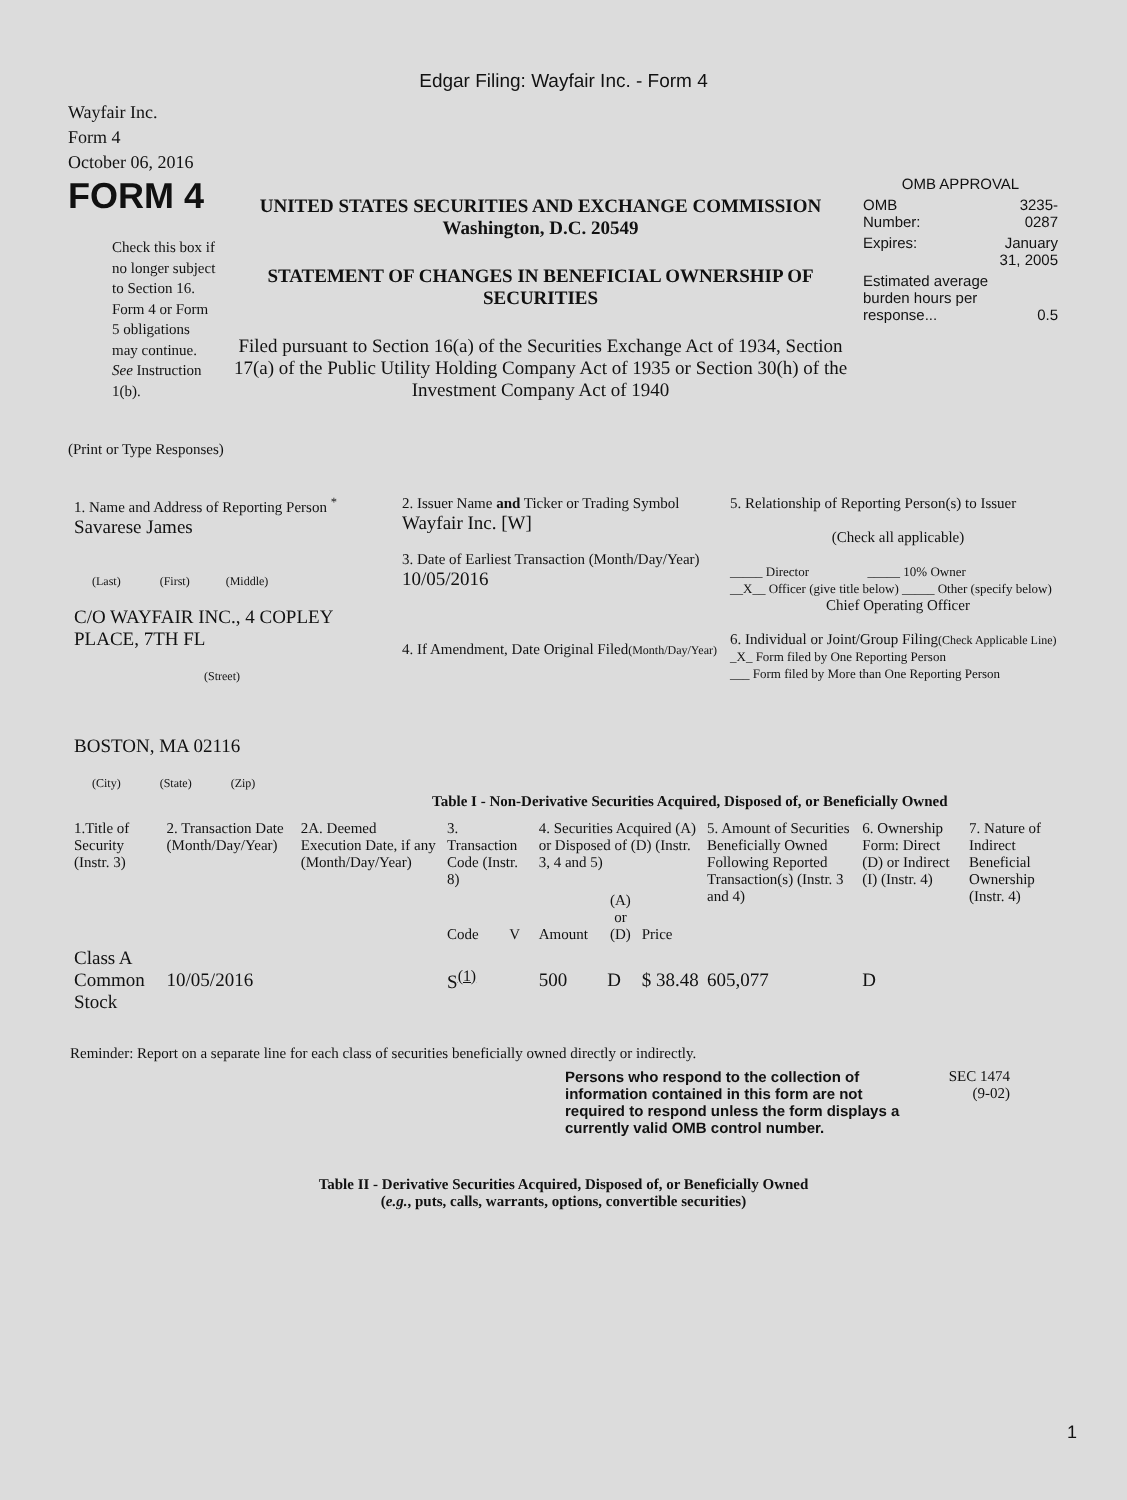Edgar Filing: Wayfair Inc. - Form 4
Wayfair Inc.
Form 4
October 06, 2016
FORM 4
Check this box if no longer subject to Section 16. Form 4 or Form 5 obligations may continue. See Instruction 1(b).
UNITED STATES SECURITIES AND EXCHANGE COMMISSION
Washington, D.C. 20549
STATEMENT OF CHANGES IN BENEFICIAL OWNERSHIP OF SECURITIES
Filed pursuant to Section 16(a) of the Securities Exchange Act of 1934, Section 17(a) of the Public Utility Holding Company Act of 1935 or Section 30(h) of the Investment Company Act of 1940
OMB APPROVAL
| OMB Number: | 3235-0287 |
| Expires: | January 31, 2005 |
| Estimated average burden hours per response... | 0.5 |
(Print or Type Responses)
| 1. Name and Address of Reporting Person <sup>*</sup> Savarese James (Last) (First) (Middle) C/O WAYFAIR INC., 4 COPLEY PLACE, 7TH FL (Street) BOSTON, MA 02116 (City) (State) (Zip) | 2. Issuer Name and Ticker or Trading Symbol Wayfair Inc. [W] 3. Date of Earliest Transaction (Month/Day/Year) 10/05/2016 4. If Amendment, Date Original Filed (Month/Day/Year) | 5. Relationship of Reporting Person(s) to Issuer (Check all applicable) _____ Director _____ 10% Owner __X__ Officer (give title below) _____ Other (specify below) Chief Operating Officer 6. Individual or Joint/Group Filing (Check Applicable Line) _X_ Form filed by One Reporting Person ___ Form filed by More than One Reporting Person |
Table I - Non-Derivative Securities Acquired, Disposed of, or Beneficially Owned
| 1.Title of Security (Instr. 3) | 2. Transaction Date (Month/Day/Year) | 2A. Deemed Execution Date, if any (Month/Day/Year) | 3. Transaction Code (Instr. 8) | | 4. Securities Acquired (A) or Disposed of (D) (Instr. 3, 4 and 5) | | | 5. Amount of Securities Beneficially Owned Following Reported Transaction(s) (Instr. 3 and 4) | 6. Ownership Form: Direct (D) or Indirect (I) (Instr. 4) | 7. Nature of Indirect Beneficial Ownership (Instr. 4) |
| --- | --- | --- | --- | --- | --- | --- | --- | --- | --- | --- |
| | | | Code | V | Amount | (A) or (D) | Price | | | |
| Class A Common Stock | 10/05/2016 | | S<sup>(1)</sup> | | 500 | D | $ 38.48 | 605,077 | D | |
Reminder: Report on a separate line for each class of securities beneficially owned directly or indirectly.
Persons who respond to the collection of information contained in this form are not required to respond unless the form displays a currently valid OMB control number.
SEC 1474
(9-02)
Table II - Derivative Securities Acquired, Disposed of, or Beneficially Owned
(e.g., puts, calls, warrants, options, convertible securities)
1